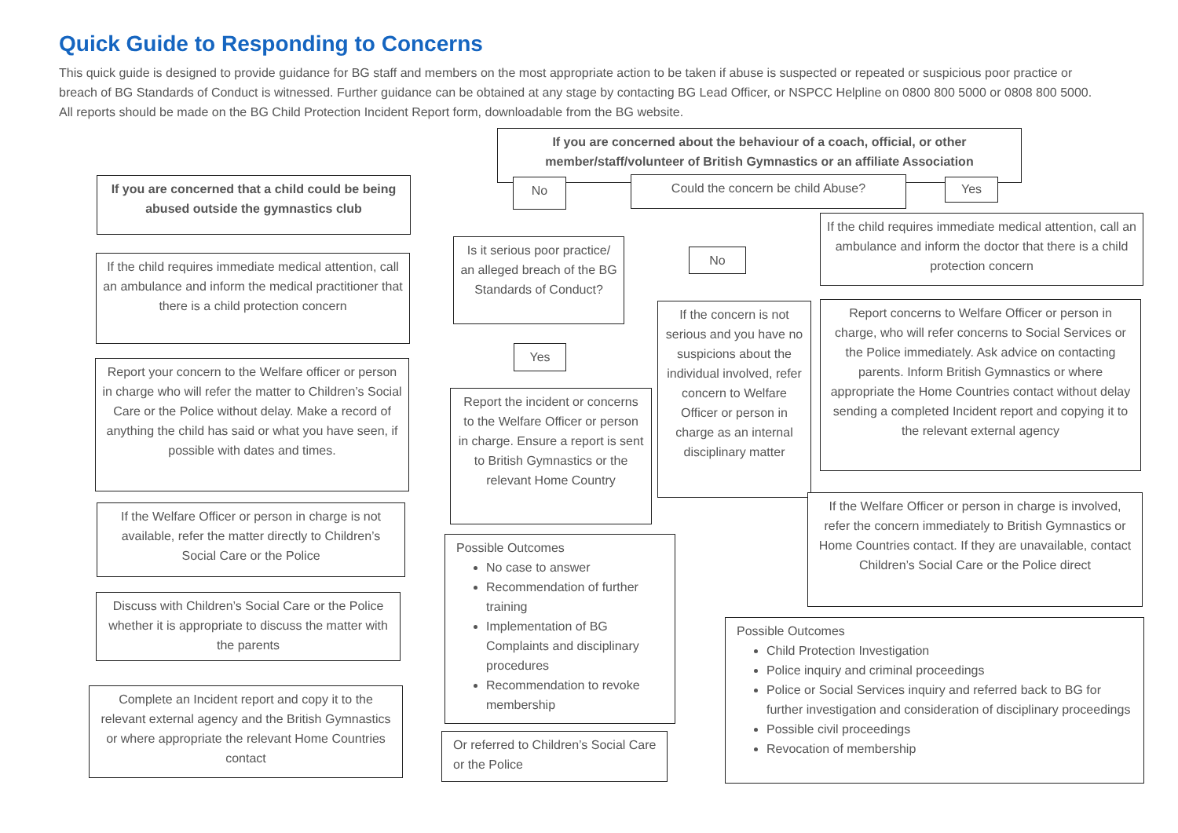Quick Guide to Responding to Concerns
This quick guide is designed to provide guidance for BG staff and members on the most appropriate action to be taken if abuse is suspected or repeated or suspicious poor practice or breach of BG Standards of Conduct is witnessed. Further guidance can be obtained at any stage by contacting BG Lead Officer, or NSPCC Helpline on 0800 800 5000 or 0808 800 5000. All reports should be made on the BG Child Protection Incident Report form, downloadable from the BG website.
If you are concerned that a child could be being abused outside the gymnastics club
If the child requires immediate medical attention, call an ambulance and inform the medical practitioner that there is a child protection concern
Report your concern to the Welfare officer or person in charge who will refer the matter to Children’s Social Care or the Police without delay. Make a record of anything the child has said or what you have seen, if possible with dates and times.
If the Welfare Officer or person in charge is not available, refer the matter directly to Children’s Social Care or the Police
Discuss with Children’s Social Care or the Police whether it is appropriate to discuss the matter with the parents
Complete an Incident report and copy it to the relevant external agency and the British Gymnastics or where appropriate the relevant Home Countries contact
If you are concerned about the behaviour of a coach, official, or other member/staff/volunteer of British Gymnastics or an affiliate Association
No Could the concern be child Abuse? Yes
Is it serious poor practice/ an alleged breach of the BG Standards of Conduct?
No
Yes
If the concern is not serious and you have no suspicions about the individual involved, refer concern to Welfare Officer or person in charge as an internal disciplinary matter
Report the incident or concerns to the Welfare Officer or person in charge. Ensure a report is sent to British Gymnastics or the relevant Home Country
Possible Outcomes
No case to answer
Recommendation of further training
Implementation of BG Complaints and disciplinary procedures
Recommendation to revoke membership
Or referred to Children’s Social Care or the Police
If the child requires immediate medical attention, call an ambulance and inform the doctor that there is a child protection concern
Report concerns to Welfare Officer or person in charge, who will refer concerns to Social Services or the Police immediately. Ask advice on contacting parents. Inform British Gymnastics or where appropriate the Home Countries contact without delay sending a completed Incident report and copying it to the relevant external agency
If the Welfare Officer or person in charge is involved, refer the concern immediately to British Gymnastics or Home Countries contact. If they are unavailable, contact Children’s Social Care or the Police direct
Possible Outcomes
Child Protection Investigation
Police inquiry and criminal proceedings
Police or Social Services inquiry and referred back to BG for further investigation and consideration of disciplinary proceedings
Possible civil proceedings
Revocation of membership